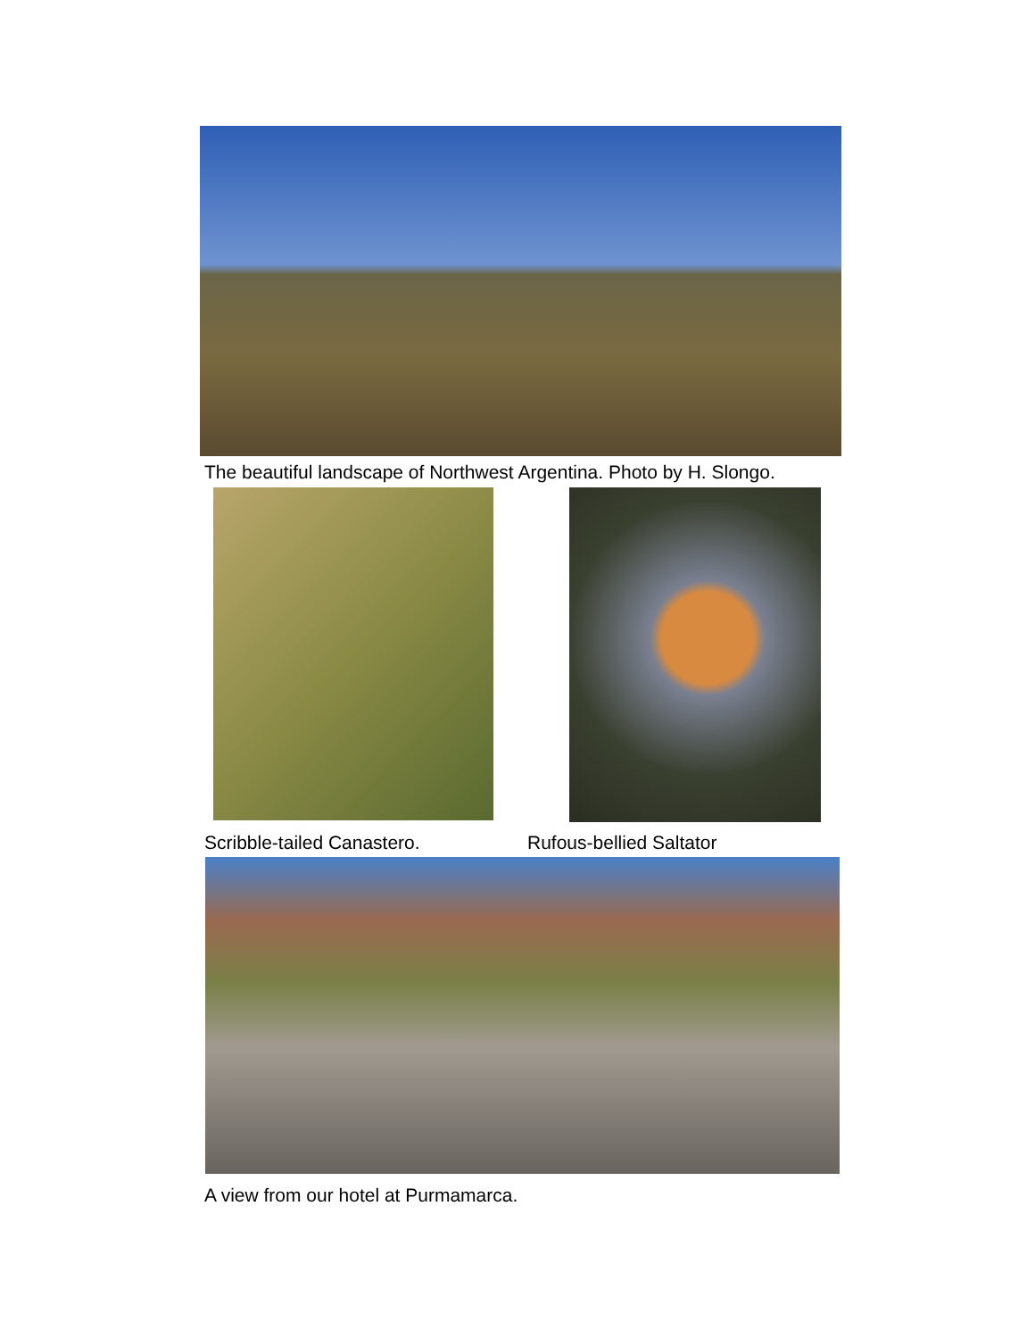The beautiful landscape of Northwest Argentina. Photo by H. Slongo.
Scribble-tailed Canastero. Rufous-bellied Saltator
A view from our hotel at Purmamarca.